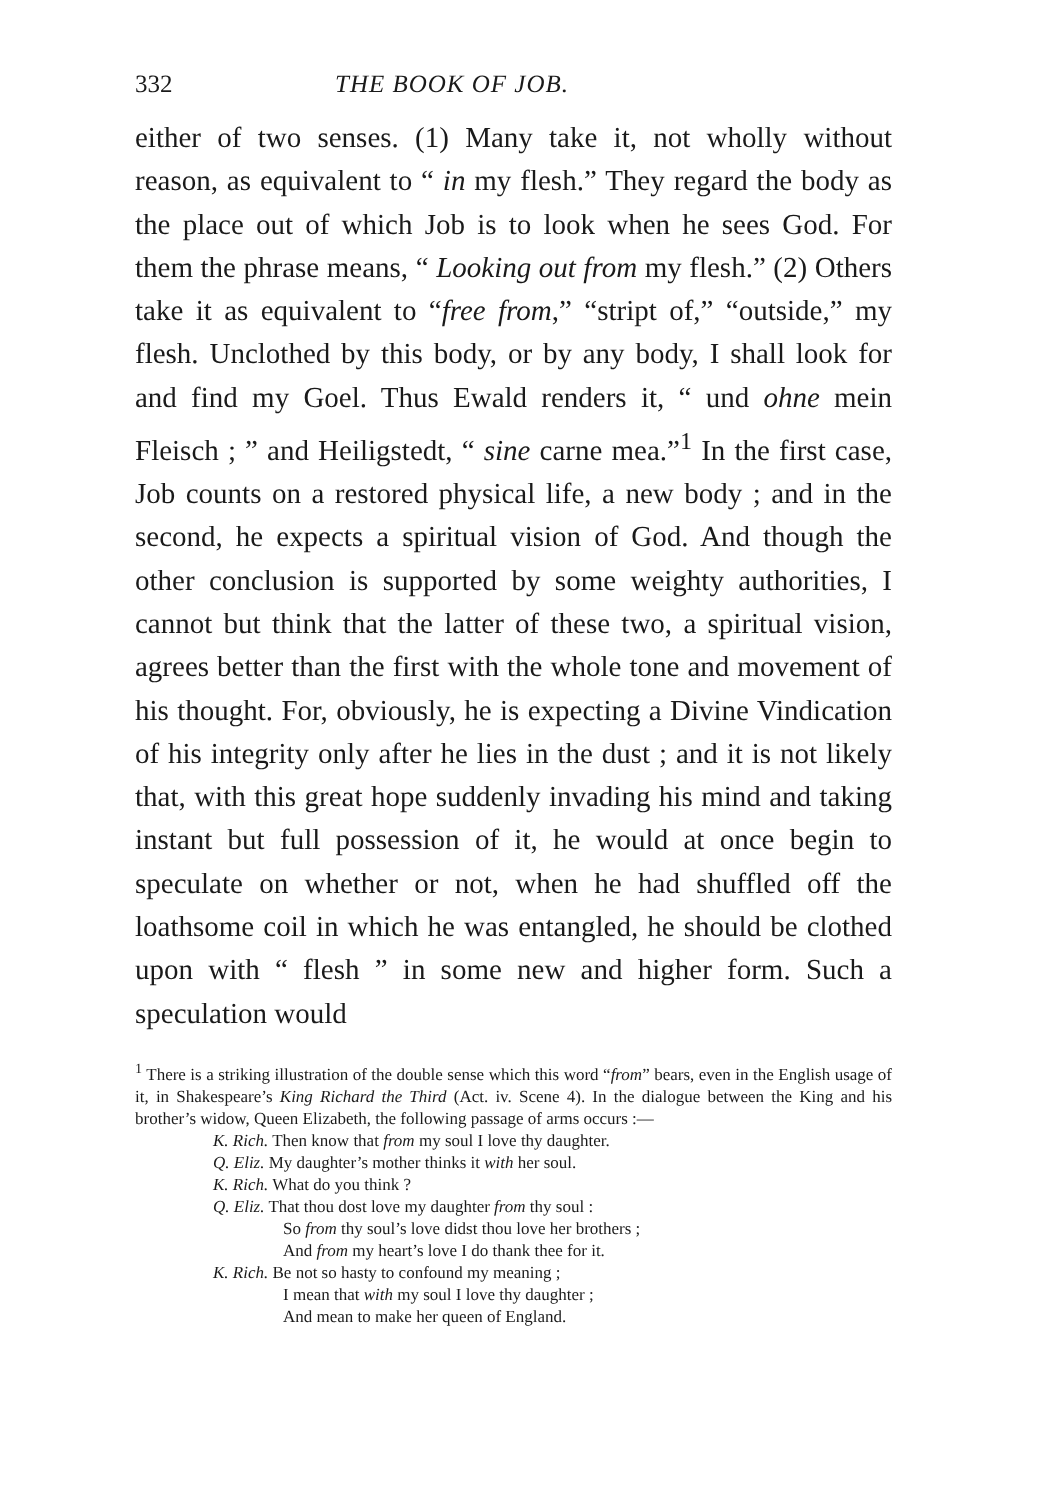332 THE BOOK OF JOB.
either of two senses. (1) Many take it, not wholly without reason, as equivalent to “ in my flesh.” They regard the body as the place out of which Job is to look when he sees God. For them the phrase means, “ Looking out from my flesh.” (2) Others take it as equivalent to “free from,” “stript of,” “outside,” my flesh. Unclothed by this body, or by any body, I shall look for and find my Goel. Thus Ewald renders it, “ und ohne mein Fleisch ; ” and Heiligstedt, “ sine carne mea.”<sup>1</sup> In the first case, Job counts on a restored physical life, a new body ; and in the second, he expects a spiritual vision of God. And though the other conclusion is supported by some weighty authorities, I cannot but think that the latter of these two, a spiritual vision, agrees better than the first with the whole tone and movement of his thought. For, obviously, he is expecting a Divine Vindication of his integrity only after he lies in the dust ; and it is not likely that, with this great hope suddenly invading his mind and taking instant but full possession of it, he would at once begin to speculate on whether or not, when he had shuffled off the loathsome coil in which he was entangled, he should be clothed upon with “ flesh ” in some new and higher form. Such a speculation would
<sup>1</sup> There is a striking illustration of the double sense which this word “from” bears, even in the English usage of it, in Shakespeare’s King Richard the Third (Act. iv. Scene 4). In the dialogue between the King and his brother’s widow, Queen Elizabeth, the following passage of arms occurs :—
K. Rich. Then know that from my soul I love thy daughter.
Q. Eliz. My daughter’s mother thinks it with her soul.
K. Rich. What do you think ?
Q. Eliz. That thou dost love my daughter from thy soul :
So from thy soul’s love didst thou love her brothers ;
And from my heart’s love I do thank thee for it.
K. Rich. Be not so hasty to confound my meaning ;
I mean that with my soul I love thy daughter ;
And mean to make her queen of England.